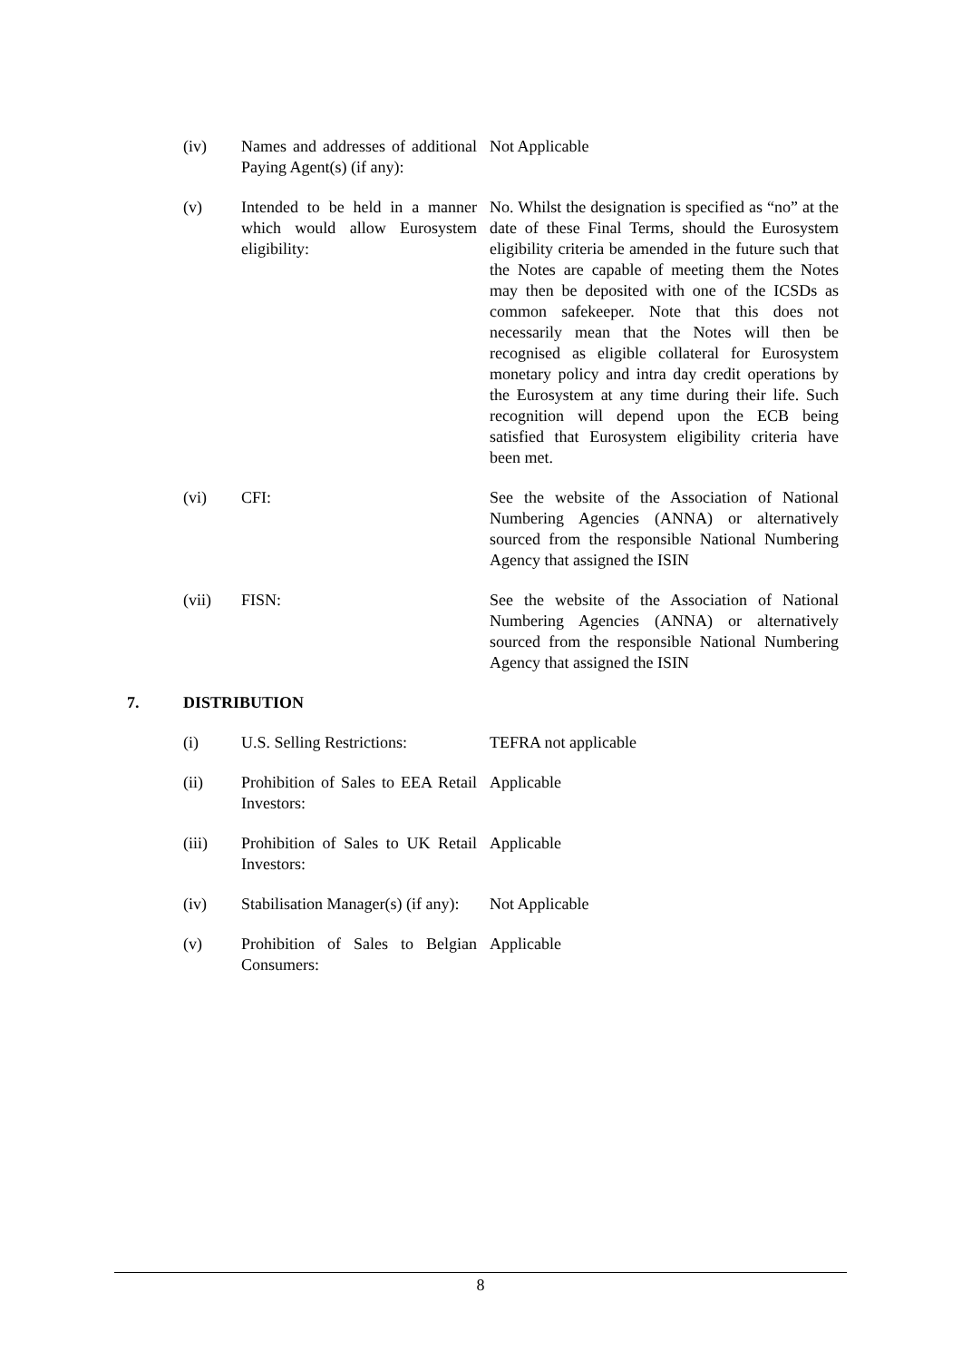| | (iv) | Names and addresses of additional Paying Agent(s) (if any): | Not Applicable |
| | (v) | Intended to be held in a manner which would allow Eurosystem eligibility: | No. Whilst the designation is specified as “no” at the date of these Final Terms, should the Eurosystem eligibility criteria be amended in the future such that the Notes are capable of meeting them the Notes may then be deposited with one of the ICSDs as common safekeeper. Note that this does not necessarily mean that the Notes will then be recognised as eligible collateral for Eurosystem monetary policy and intra day credit operations by the Eurosystem at any time during their life. Such recognition will depend upon the ECB being satisfied that Eurosystem eligibility criteria have been met. |
| | (vi) | CFI: | See the website of the Association of National Numbering Agencies (ANNA) or alternatively sourced from the responsible National Numbering Agency that assigned the ISIN |
| | (vii) | FISN: | See the website of the Association of National Numbering Agencies (ANNA) or alternatively sourced from the responsible National Numbering Agency that assigned the ISIN |
| 7. | DISTRIBUTION | | |
| | (i) | U.S. Selling Restrictions: | TEFRA not applicable |
| | (ii) | Prohibition of Sales to EEA Retail Investors: | Applicable |
| | (iii) | Prohibition of Sales to UK Retail Investors: | Applicable |
| | (iv) | Stabilisation Manager(s) (if any): | Not Applicable |
| | (v) | Prohibition of Sales to Belgian Consumers: | Applicable |
8